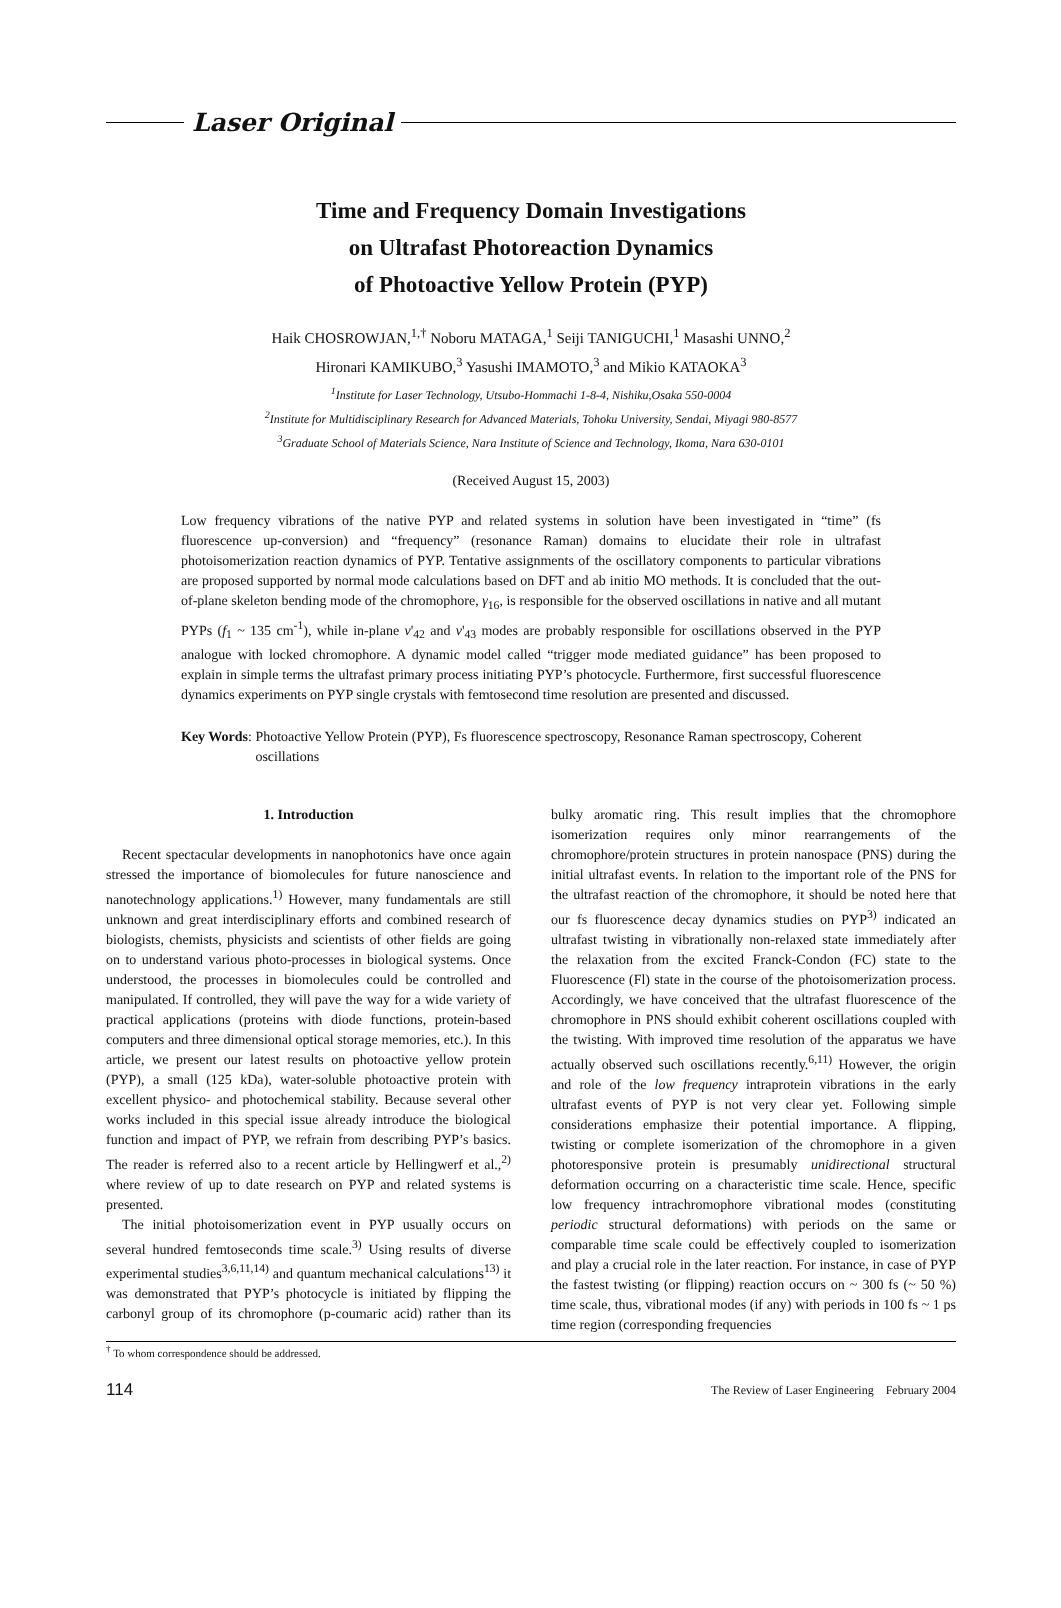Laser Original
Time and Frequency Domain Investigations
on Ultrafast Photoreaction Dynamics
of Photoactive Yellow Protein (PYP)
Haik CHOSROWJAN,<sup>1,†</sup> Noboru MATAGA,<sup>1</sup> Seiji TANIGUCHI,<sup>1</sup> Masashi UNNO,<sup>2</sup>
Hironari KAMIKUBO,<sup>3</sup> Yasushi IMAMOTO,<sup>3</sup> and Mikio KATAOKA<sup>3</sup>
<sup>1</sup> Institute for Laser Technology, Utsubo-Hommachi 1-8-4, Nishiku,Osaka 550-0004
<sup>2</sup> Institute for Multidisciplinary Research for Advanced Materials, Tohoku University, Sendai, Miyagi 980-8577
<sup>3</sup> Graduate School of Materials Science, Nara Institute of Science and Technology, Ikoma, Nara 630-0101
(Received August 15, 2003)
Low frequency vibrations of the native PYP and related systems in solution have been investigated in “time” (fs fluorescence up-conversion) and “frequency” (resonance Raman) domains to elucidate their role in ultrafast photoisomerization reaction dynamics of PYP. Tentative assignments of the oscillatory components to particular vibrations are proposed supported by normal mode calculations based on DFT and ab initio MO methods. It is concluded that the out-of-plane skeleton bending mode of the chromophore, γ<sub>16</sub>, is responsible for the observed oscillations in native and all mutant PYPs (f<sub>1</sub> ~ 135 cm<sup>-1</sup>), while in-plane ν'<sub>42</sub> and ν'<sub>43</sub> modes are probably responsible for oscillations observed in the PYP analogue with locked chromophore. A dynamic model called “trigger mode mediated guidance” has been proposed to explain in simple terms the ultrafast primary process initiating PYP’s photocycle. Furthermore, first successful fluorescence dynamics experiments on PYP single crystals with femtosecond time resolution are presented and discussed.
Key Words: Photoactive Yellow Protein (PYP), Fs fluorescence spectroscopy, Resonance Raman spectroscopy, Coherent oscillations
1. Introduction
Recent spectacular developments in nanophotonics have once again stressed the importance of biomolecules for future nanoscience and nanotechnology applications.<sup>1)</sup> However, many fundamentals are still unknown and great interdisciplinary efforts and combined research of biologists, chemists, physicists and scientists of other fields are going on to understand various photo-processes in biological systems. Once understood, the processes in biomolecules could be controlled and manipulated. If controlled, they will pave the way for a wide variety of practical applications (proteins with diode functions, protein-based computers and three dimensional optical storage memories, etc.). In this article, we present our latest results on photoactive yellow protein (PYP), a small (125 kDa), water-soluble photoactive protein with excellent physico- and photochemical stability. Because several other works included in this special issue already introduce the biological function and impact of PYP, we refrain from describing PYP’s basics. The reader is referred also to a recent article by Hellingwerf et al.,<sup>2)</sup> where review of up to date research on PYP and related systems is presented.
The initial photoisomerization event in PYP usually occurs on several hundred femtoseconds time scale.<sup>3)</sup> Using results of diverse experimental studies<sup>3,6,11,14)</sup> and quantum mechanical calculations<sup>13)</sup> it was demonstrated that PYP’s photocycle is initiated by flipping the carbonyl group of its chromophore (p-coumaric acid) rather than its bulky aromatic ring. This result implies that the chromophore isomerization requires only minor rearrangements of the chromophore/protein structures in protein nanospace (PNS) during the initial ultrafast events. In relation to the important role of the PNS for the ultrafast reaction of the chromophore, it should be noted here that our fs fluorescence decay dynamics studies on PYP<sup>3)</sup> indicated an ultrafast twisting in vibrationally non-relaxed state immediately after the relaxation from the excited Franck-Condon (FC) state to the Fluorescence (Fl) state in the course of the photoisomerization process. Accordingly, we have conceived that the ultrafast fluorescence of the chromophore in PNS should exhibit coherent oscillations coupled with the twisting. With improved time resolution of the apparatus we have actually observed such oscillations recently.<sup>6,11)</sup> However, the origin and role of the low frequency intraprotein vibrations in the early ultrafast events of PYP is not very clear yet. Following simple considerations emphasize their potential importance. A flipping, twisting or complete isomerization of the chromophore in a given photoresponsive protein is presumably unidirectional structural deformation occurring on a characteristic time scale. Hence, specific low frequency intrachromophore vibrational modes (constituting periodic structural deformations) with periods on the same or comparable time scale could be effectively coupled to isomerization and play a crucial role in the later reaction. For instance, in case of PYP the fastest twisting (or flipping) reaction occurs on ~ 300 fs (~ 50 %) time scale, thus, vibrational modes (if any) with periods in 100 fs ~ 1 ps time region (corresponding frequencies
<sup>†</sup> To whom correspondence should be addressed.
114 The Review of Laser Engineering February 2004